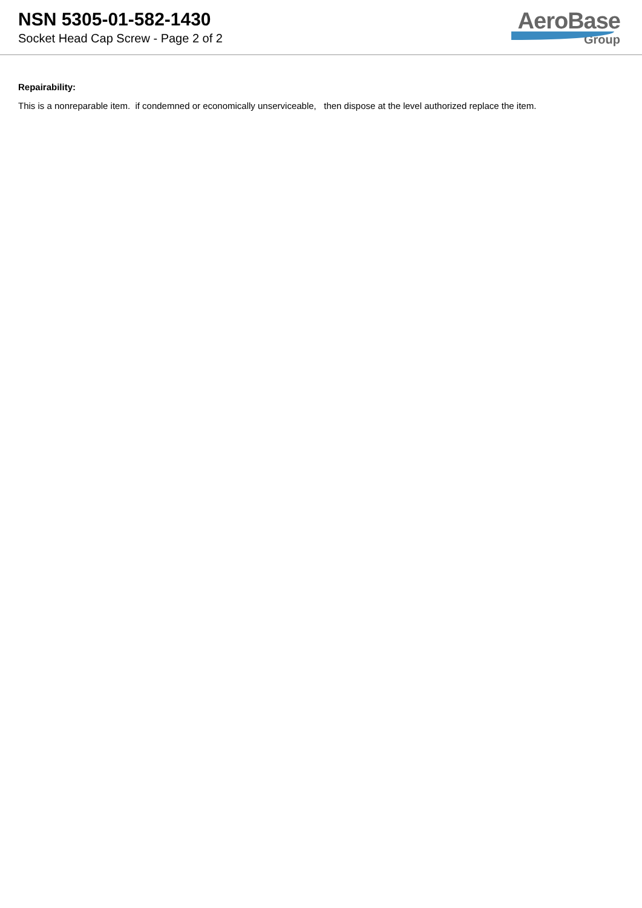NSN 5305-01-582-1430
Socket Head Cap Screw - Page 2 of 2
AeroBase
Group
Repairability:
This is a nonreparable item. if condemned or economically unserviceable, then dispose at the level authorized replace the item.